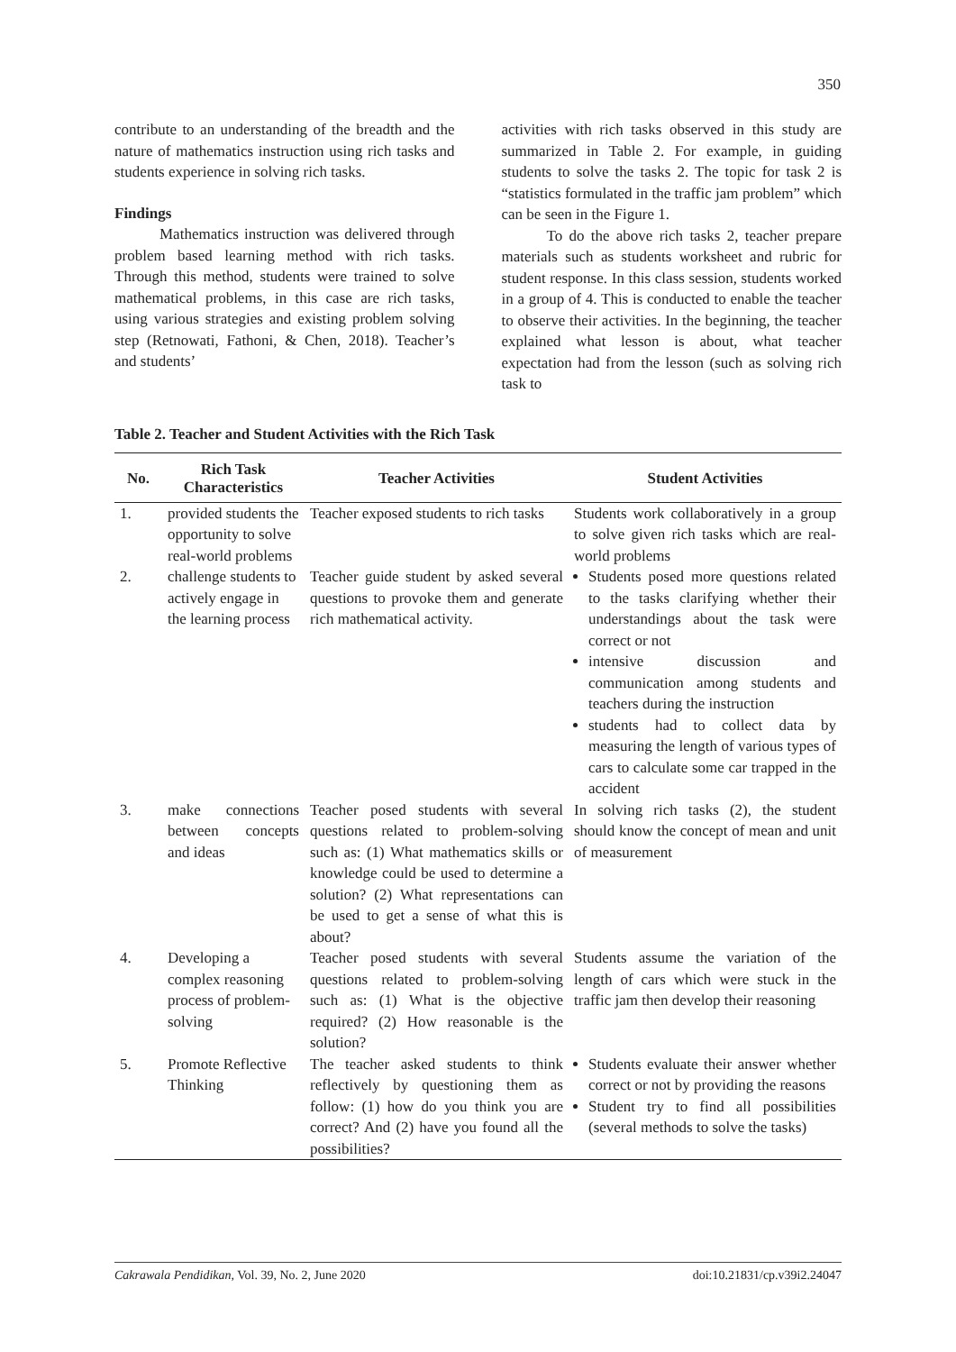350
contribute to an understanding of the breadth and the nature of mathematics instruction using rich tasks and students experience in solving rich tasks.
Findings
Mathematics instruction was delivered through problem based learning method with rich tasks. Through this method, students were trained to solve mathematical problems, in this case are rich tasks, using various strategies and existing problem solving step (Retnowati, Fathoni, & Chen, 2018). Teacher’s and students’
activities with rich tasks observed in this study are summarized in Table 2. For example, in guiding students to solve the tasks 2. The topic for task 2 is “statistics formulated in the traffic jam problem” which can be seen in the Figure 1.
To do the above rich tasks 2, teacher prepare materials such as students worksheet and rubric for student response. In this class session, students worked in a group of 4. This is conducted to enable the teacher to observe their activities. In the beginning, the teacher explained what lesson is about, what teacher expectation had from the lesson (such as solving rich task to
Table 2. Teacher and Student Activities with the Rich Task
| No. | Rich Task Characteristics | Teacher Activities | Student Activities |
| --- | --- | --- | --- |
| 1. | provided students the opportunity to solve real-world problems | Teacher exposed students to rich tasks | Students work collaboratively in a group to solve given rich tasks which are real-world problems |
| 2. | challenge students to actively engage in the learning process | Teacher guide student by asked several questions to provoke them and generate rich mathematical activity. | Students posed more questions related to the tasks clarifying whether their understandings about the task were correct or not intensive discussion and communication among students and teachers during the instruction students had to collect data by measuring the length of various types of cars to calculate some car trapped in the accident |
| 3. | make connections between concepts and ideas | Teacher posed students with several questions related to problem-solving such as: (1) What mathematics skills or knowledge could be used to determine a solution? (2) What representations can be used to get a sense of what this is about? | In solving rich tasks (2), the student should know the concept of mean and unit of measurement |
| 4. | Developing a complex reasoning process of problem-solving | Teacher posed students with several questions related to problem-solving such as: (1) What is the objective required? (2) How reasonable is the solution? | Students assume the variation of the length of cars which were stuck in the traffic jam then develop their reasoning |
| 5. | Promote Reflective Thinking | The teacher asked students to think reflectively by questioning them as follow: (1) how do you think you are correct? And (2) have you found all the possibilities? | Students evaluate their answer whether correct or not by providing the reasons Student try to find all possibilities (several methods to solve the tasks) |
Cakrawala Pendidikan, Vol. 39, No. 2, June 2020 doi:10.21831/cp.v39i2.24047